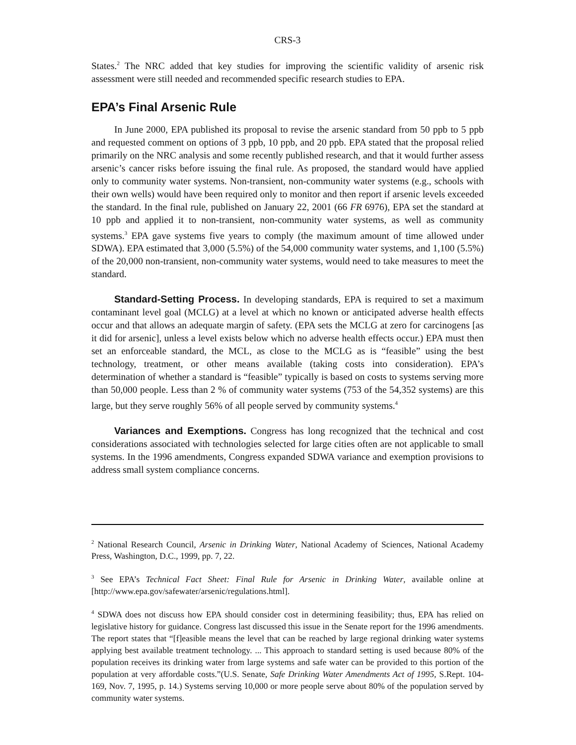CRS-3
States.<sup>2</sup> The NRC added that key studies for improving the scientific validity of arsenic risk assessment were still needed and recommended specific research studies to EPA.
EPA’s Final Arsenic Rule
In June 2000, EPA published its proposal to revise the arsenic standard from 50 ppb to 5 ppb and requested comment on options of 3 ppb, 10 ppb, and 20 ppb. EPA stated that the proposal relied primarily on the NRC analysis and some recently published research, and that it would further assess arsenic’s cancer risks before issuing the final rule. As proposed, the standard would have applied only to community water systems. Non-transient, non-community water systems (e.g., schools with their own wells) would have been required only to monitor and then report if arsenic levels exceeded the standard. In the final rule, published on January 22, 2001 (66 FR 6976), EPA set the standard at 10 ppb and applied it to non-transient, non-community water systems, as well as community systems.<sup>3</sup> EPA gave systems five years to comply (the maximum amount of time allowed under SDWA). EPA estimated that 3,000 (5.5%) of the 54,000 community water systems, and 1,100 (5.5%) of the 20,000 non-transient, non-community water systems, would need to take measures to meet the standard.
Standard-Setting Process. In developing standards, EPA is required to set a maximum contaminant level goal (MCLG) at a level at which no known or anticipated adverse health effects occur and that allows an adequate margin of safety. (EPA sets the MCLG at zero for carcinogens [as it did for arsenic], unless a level exists below which no adverse health effects occur.) EPA must then set an enforceable standard, the MCL, as close to the MCLG as is “feasible” using the best technology, treatment, or other means available (taking costs into consideration). EPA’s determination of whether a standard is “feasible” typically is based on costs to systems serving more than 50,000 people. Less than 2 % of community water systems (753 of the 54,352 systems) are this large, but they serve roughly 56% of all people served by community systems.<sup>4</sup>
Variances and Exemptions. Congress has long recognized that the technical and cost considerations associated with technologies selected for large cities often are not applicable to small systems. In the 1996 amendments, Congress expanded SDWA variance and exemption provisions to address small system compliance concerns.
<sup>2</sup> National Research Council, Arsenic in Drinking Water, National Academy of Sciences, National Academy Press, Washington, D.C., 1999, pp. 7, 22.
<sup>3</sup> See EPA’s Technical Fact Sheet: Final Rule for Arsenic in Drinking Water, available online at [http://www.epa.gov/safewater/arsenic/regulations.html].
<sup>4</sup> SDWA does not discuss how EPA should consider cost in determining feasibility; thus, EPA has relied on legislative history for guidance. Congress last discussed this issue in the Senate report for the 1996 amendments. The report states that “[f]easible means the level that can be reached by large regional drinking water systems applying best available treatment technology. ... This approach to standard setting is used because 80% of the population receives its drinking water from large systems and safe water can be provided to this portion of the population at very affordable costs.”(U.S. Senate, Safe Drinking Water Amendments Act of 1995, S.Rept. 104-169, Nov. 7, 1995, p. 14.) Systems serving 10,000 or more people serve about 80% of the population served by community water systems.